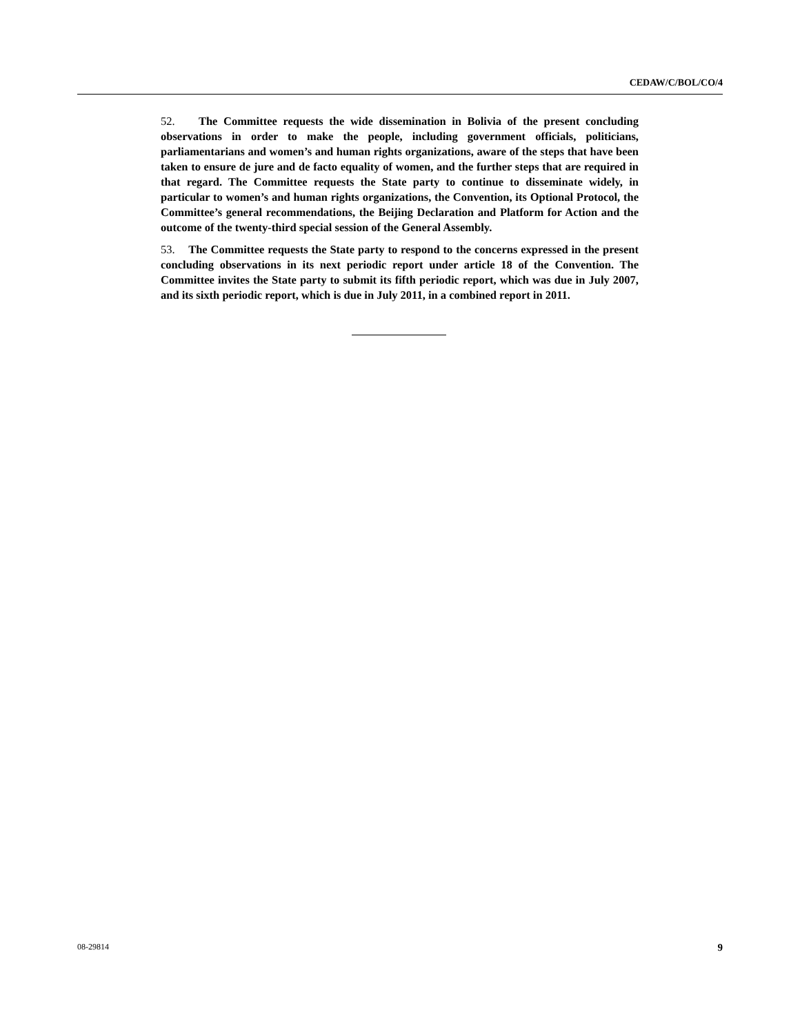CEDAW/C/BOL/CO/4
52. The Committee requests the wide dissemination in Bolivia of the present concluding observations in order to make the people, including government officials, politicians, parliamentarians and women’s and human rights organizations, aware of the steps that have been taken to ensure de jure and de facto equality of women, and the further steps that are required in that regard. The Committee requests the State party to continue to disseminate widely, in particular to women’s and human rights organizations, the Convention, its Optional Protocol, the Committee’s general recommendations, the Beijing Declaration and Platform for Action and the outcome of the twenty-third special session of the General Assembly.
53. The Committee requests the State party to respond to the concerns expressed in the present concluding observations in its next periodic report under article 18 of the Convention. The Committee invites the State party to submit its fifth periodic report, which was due in July 2007, and its sixth periodic report, which is due in July 2011, in a combined report in 2011.
08-29814 9